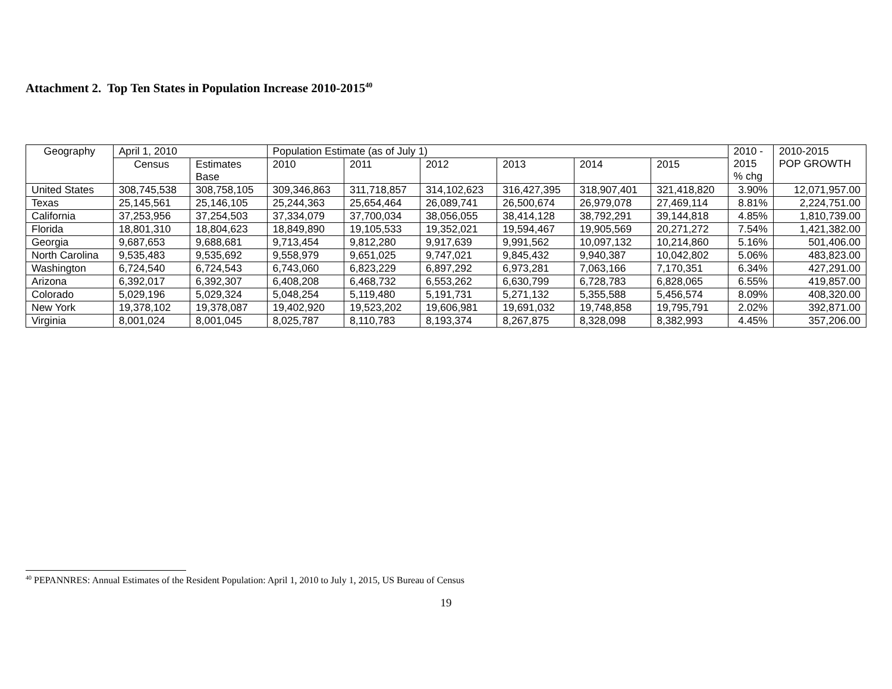Attachment 2. Top Ten States in Population Increase 2010-2015<sup>40</sup>
| Geography | April 1, 2010 | | Population Estimate (as of July 1) | | | | | | 2010 - 2015 % chg | 2010-2015 POP GROWTH |
| --- | --- | --- | --- | --- | --- | --- | --- | --- | --- | --- |
| | Census | Estimates Base | 2010 | 2011 | 2012 | 2013 | 2014 | 2015 | | |
| United States | 308,745,538 | 308,758,105 | 309,346,863 | 311,718,857 | 314,102,623 | 316,427,395 | 318,907,401 | 321,418,820 | 3.90% | 12,071,957.00 |
| Texas | 25,145,561 | 25,146,105 | 25,244,363 | 25,654,464 | 26,089,741 | 26,500,674 | 26,979,078 | 27,469,114 | 8.81% | 2,224,751.00 |
| California | 37,253,956 | 37,254,503 | 37,334,079 | 37,700,034 | 38,056,055 | 38,414,128 | 38,792,291 | 39,144,818 | 4.85% | 1,810,739.00 |
| Florida | 18,801,310 | 18,804,623 | 18,849,890 | 19,105,533 | 19,352,021 | 19,594,467 | 19,905,569 | 20,271,272 | 7.54% | 1,421,382.00 |
| Georgia | 9,687,653 | 9,688,681 | 9,713,454 | 9,812,280 | 9,917,639 | 9,991,562 | 10,097,132 | 10,214,860 | 5.16% | 501,406.00 |
| North Carolina | 9,535,483 | 9,535,692 | 9,558,979 | 9,651,025 | 9,747,021 | 9,845,432 | 9,940,387 | 10,042,802 | 5.06% | 483,823.00 |
| Washington | 6,724,540 | 6,724,543 | 6,743,060 | 6,823,229 | 6,897,292 | 6,973,281 | 7,063,166 | 7,170,351 | 6.34% | 427,291.00 |
| Arizona | 6,392,017 | 6,392,307 | 6,408,208 | 6,468,732 | 6,553,262 | 6,630,799 | 6,728,783 | 6,828,065 | 6.55% | 419,857.00 |
| Colorado | 5,029,196 | 5,029,324 | 5,048,254 | 5,119,480 | 5,191,731 | 5,271,132 | 5,355,588 | 5,456,574 | 8.09% | 408,320.00 |
| New York | 19,378,102 | 19,378,087 | 19,402,920 | 19,523,202 | 19,606,981 | 19,691,032 | 19,748,858 | 19,795,791 | 2.02% | 392,871.00 |
| Virginia | 8,001,024 | 8,001,045 | 8,025,787 | 8,110,783 | 8,193,374 | 8,267,875 | 8,328,098 | 8,382,993 | 4.45% | 357,206.00 |
<sup>40</sup> PEPANNRES: Annual Estimates of the Resident Population: April 1, 2010 to July 1, 2015, US Bureau of Census
19